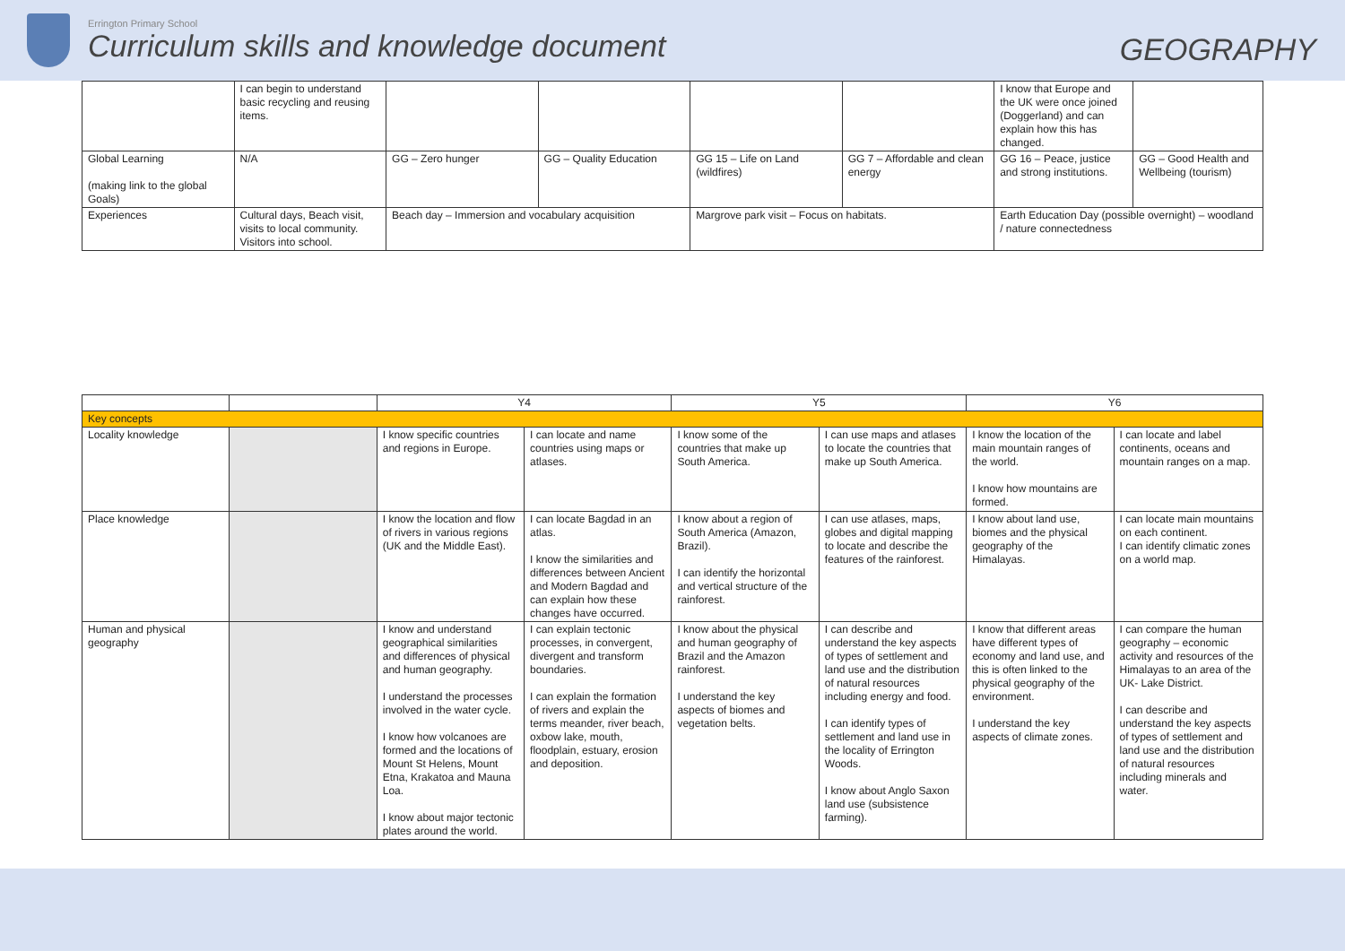Errington Primary School
Curriculum skills and knowledge document
GEOGRAPHY
| | I can begin to understand basic recycling and reusing items. | | | | | I know that Europe and the UK were once joined (Doggerland) and can explain how this has changed. | |
| Global Learning (making link to the global Goals) | N/A | GG – Zero hunger | GG – Quality Education | GG 15 – Life on Land (wildfires) | GG 7 – Affordable and clean energy | GG 16 – Peace, justice and strong institutions. | GG – Good Health and Wellbeing (tourism) |
| Experiences | Cultural days, Beach visit, visits to local community. Visitors into school. | Beach day – Immersion and vocabulary acquisition | | Margrove park visit – Focus on habitats. | | Earth Education Day (possible overnight) – woodland / nature connectedness | |
| | | Y4 | | Y5 | | Y6 | |
| --- | --- | --- | --- | --- | --- | --- | --- |
| Key concepts | | | | | | | |
| Locality knowledge | | I know specific countries and regions in Europe. | I can locate and name countries using maps or atlases. | I know some of the countries that make up South America. | I can use maps and atlases to locate the countries that make up South America. | I know the location of the main mountain ranges of the world. I know how mountains are formed. | I can locate and label continents, oceans and mountain ranges on a map. |
| Place knowledge | | I know the location and flow of rivers in various regions (UK and the Middle East). | I can locate Bagdad in an atlas. I know the similarities and differences between Ancient and Modern Bagdad and can explain how these changes have occurred. | I know about a region of South America (Amazon, Brazil). I can identify the horizontal and vertical structure of the rainforest. | I can use atlases, maps, globes and digital mapping to locate and describe the features of the rainforest. | I know about land use, biomes and the physical geography of the Himalayas. | I can locate main mountains on each continent. I can identify climatic zones on a world map. |
| Human and physical geography | | I know and understand geographical similarities and differences of physical and human geography. I understand the processes involved in the water cycle. I know how volcanoes are formed and the locations of Mount St Helens, Mount Etna, Krakatoa and Mauna Loa. I know about major tectonic plates around the world. | I can explain tectonic processes, in convergent, divergent and transform boundaries. I can explain the formation of rivers and explain the terms meander, river beach, oxbow lake, mouth, floodplain, estuary, erosion and deposition. | I know about the physical and human geography of Brazil and the Amazon rainforest. I understand the key aspects of biomes and vegetation belts. | I can describe and understand the key aspects of types of settlement and land use and the distribution of natural resources including energy and food. I can identify types of settlement and land use in the locality of Errington Woods. I know about Anglo Saxon land use (subsistence farming). | I know that different areas have different types of economy and land use, and this is often linked to the physical geography of the environment. I understand the key aspects of climate zones. | I can compare the human geography – economic activity and resources of the Himalayas to an area of the UK- Lake District. I can describe and understand the key aspects of types of settlement and land use and the distribution of natural resources including minerals and water. |